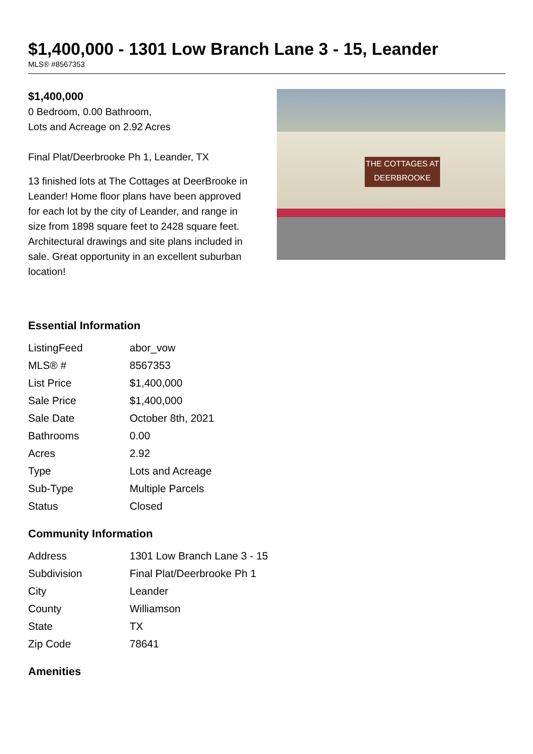$1,400,000 - 1301 Low Branch Lane 3 - 15, Leander
MLS® #8567353
$1,400,000
0 Bedroom, 0.00 Bathroom,
Lots and Acreage on 2.92 Acres
Final Plat/Deerbrooke Ph 1, Leander, TX
13 finished lots at The Cottages at DeerBrooke in Leander! Home floor plans have been approved for each lot by the city of Leander, and range in size from 1898 square feet to 2428 square feet. Architectural drawings and site plans included in sale. Great opportunity in an excellent suburban location!
THE COTTAGES AT
DEERBROOKE
Essential Information
| ListingFeed | abor_vow |
| MLS® # | 8567353 |
| List Price | $1,400,000 |
| Sale Price | $1,400,000 |
| Sale Date | October 8th, 2021 |
| Bathrooms | 0.00 |
| Acres | 2.92 |
| Type | Lots and Acreage |
| Sub-Type | Multiple Parcels |
| Status | Closed |
Community Information
| Address | 1301 Low Branch Lane 3 - 15 |
| Subdivision | Final Plat/Deerbrooke Ph 1 |
| City | Leander |
| County | Williamson |
| State | TX |
| Zip Code | 78641 |
Amenities